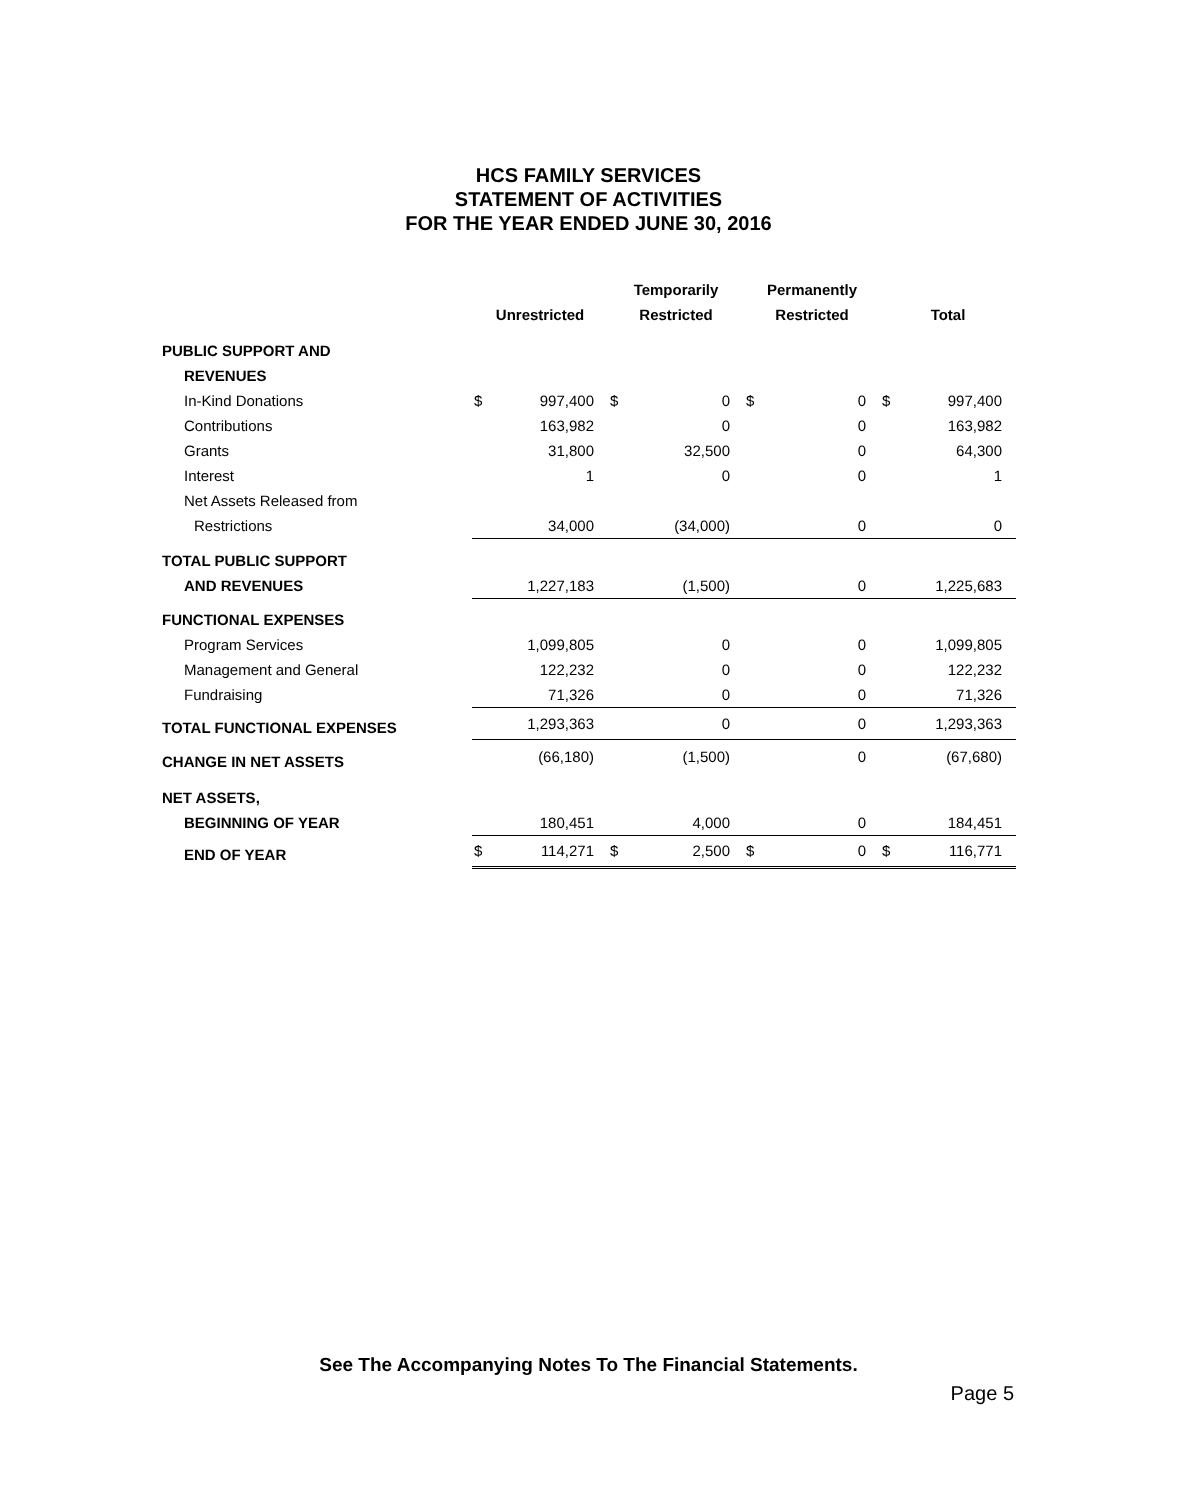HCS FAMILY SERVICES
STATEMENT OF ACTIVITIES
FOR THE YEAR ENDED JUNE 30, 2016
| | | | Temporarily | | Permanently | | | |
| --- | --- | --- | --- | --- | --- | --- | --- | --- |
| | Unrestricted | | Restricted | | Restricted | | Total | |
| PUBLIC SUPPORT AND | | | | | | | | |
| REVENUES | | | | | | | | |
| In-Kind Donations | $ | 997,400 | $ | 0 | $ | 0 | $ | 997,400 |
| Contributions | | 163,982 | | 0 | | 0 | | 163,982 |
| Grants | | 31,800 | | 32,500 | | 0 | | 64,300 |
| Interest | | 1 | | 0 | | 0 | | 1 |
| Net Assets Released from | | | | | | | | |
| Restrictions | | 34,000 | | (34,000) | | 0 | | 0 |
| TOTAL PUBLIC SUPPORT | | | | | | | | |
| AND REVENUES | | 1,227,183 | | (1,500) | | 0 | | 1,225,683 |
| FUNCTIONAL EXPENSES | | | | | | | | |
| Program Services | | 1,099,805 | | 0 | | 0 | | 1,099,805 |
| Management and General | | 122,232 | | 0 | | 0 | | 122,232 |
| Fundraising | | 71,326 | | 0 | | 0 | | 71,326 |
| TOTAL FUNCTIONAL EXPENSES | | 1,293,363 | | 0 | | 0 | | 1,293,363 |
| CHANGE IN NET ASSETS | | (66,180) | | (1,500) | | 0 | | (67,680) |
| NET ASSETS, | | | | | | | | |
| BEGINNING OF YEAR | | 180,451 | | 4,000 | | 0 | | 184,451 |
| END OF YEAR | $ | 114,271 | $ | 2,500 | $ | 0 | $ | 116,771 |
See The Accompanying Notes To The Financial Statements.
Page 5